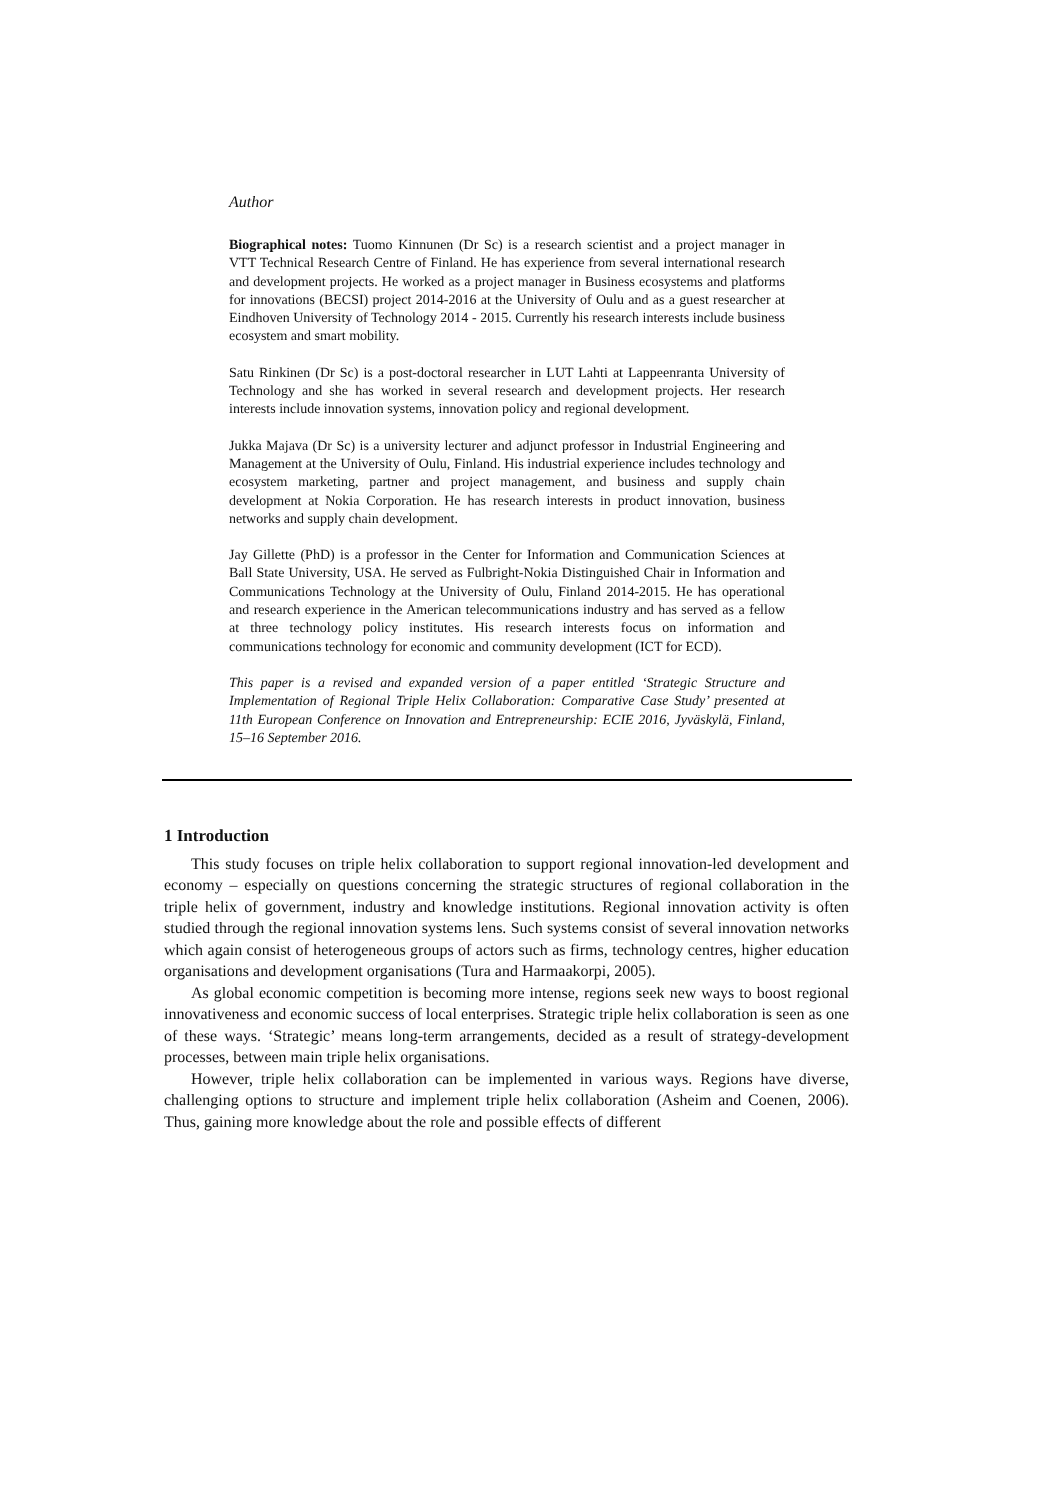Author
Biographical notes: Tuomo Kinnunen (Dr Sc) is a research scientist and a project manager in VTT Technical Research Centre of Finland. He has experience from several international research and development projects. He worked as a project manager in Business ecosystems and platforms for innovations (BECSI) project 2014-2016 at the University of Oulu and as a guest researcher at Eindhoven University of Technology 2014 - 2015. Currently his research interests include business ecosystem and smart mobility.
Satu Rinkinen (Dr Sc) is a post-doctoral researcher in LUT Lahti at Lappeenranta University of Technology and she has worked in several research and development projects. Her research interests include innovation systems, innovation policy and regional development.
Jukka Majava (Dr Sc) is a university lecturer and adjunct professor in Industrial Engineering and Management at the University of Oulu, Finland. His industrial experience includes technology and ecosystem marketing, partner and project management, and business and supply chain development at Nokia Corporation. He has research interests in product innovation, business networks and supply chain development.
Jay Gillette (PhD) is a professor in the Center for Information and Communication Sciences at Ball State University, USA. He served as Fulbright-Nokia Distinguished Chair in Information and Communications Technology at the University of Oulu, Finland 2014-2015. He has operational and research experience in the American telecommunications industry and has served as a fellow at three technology policy institutes. His research interests focus on information and communications technology for economic and community development (ICT for ECD).
This paper is a revised and expanded version of a paper entitled ‘Strategic Structure and Implementation of Regional Triple Helix Collaboration: Comparative Case Study’ presented at 11th European Conference on Innovation and Entrepreneurship: ECIE 2016, Jyväskylä, Finland, 15–16 September 2016.
1 Introduction
This study focuses on triple helix collaboration to support regional innovation-led development and economy – especially on questions concerning the strategic structures of regional collaboration in the triple helix of government, industry and knowledge institutions. Regional innovation activity is often studied through the regional innovation systems lens. Such systems consist of several innovation networks which again consist of heterogeneous groups of actors such as firms, technology centres, higher education organisations and development organisations (Tura and Harmaakorpi, 2005).
As global economic competition is becoming more intense, regions seek new ways to boost regional innovativeness and economic success of local enterprises. Strategic triple helix collaboration is seen as one of these ways. ‘Strategic’ means long-term arrangements, decided as a result of strategy-development processes, between main triple helix organisations.
However, triple helix collaboration can be implemented in various ways. Regions have diverse, challenging options to structure and implement triple helix collaboration (Asheim and Coenen, 2006). Thus, gaining more knowledge about the role and possible effects of different